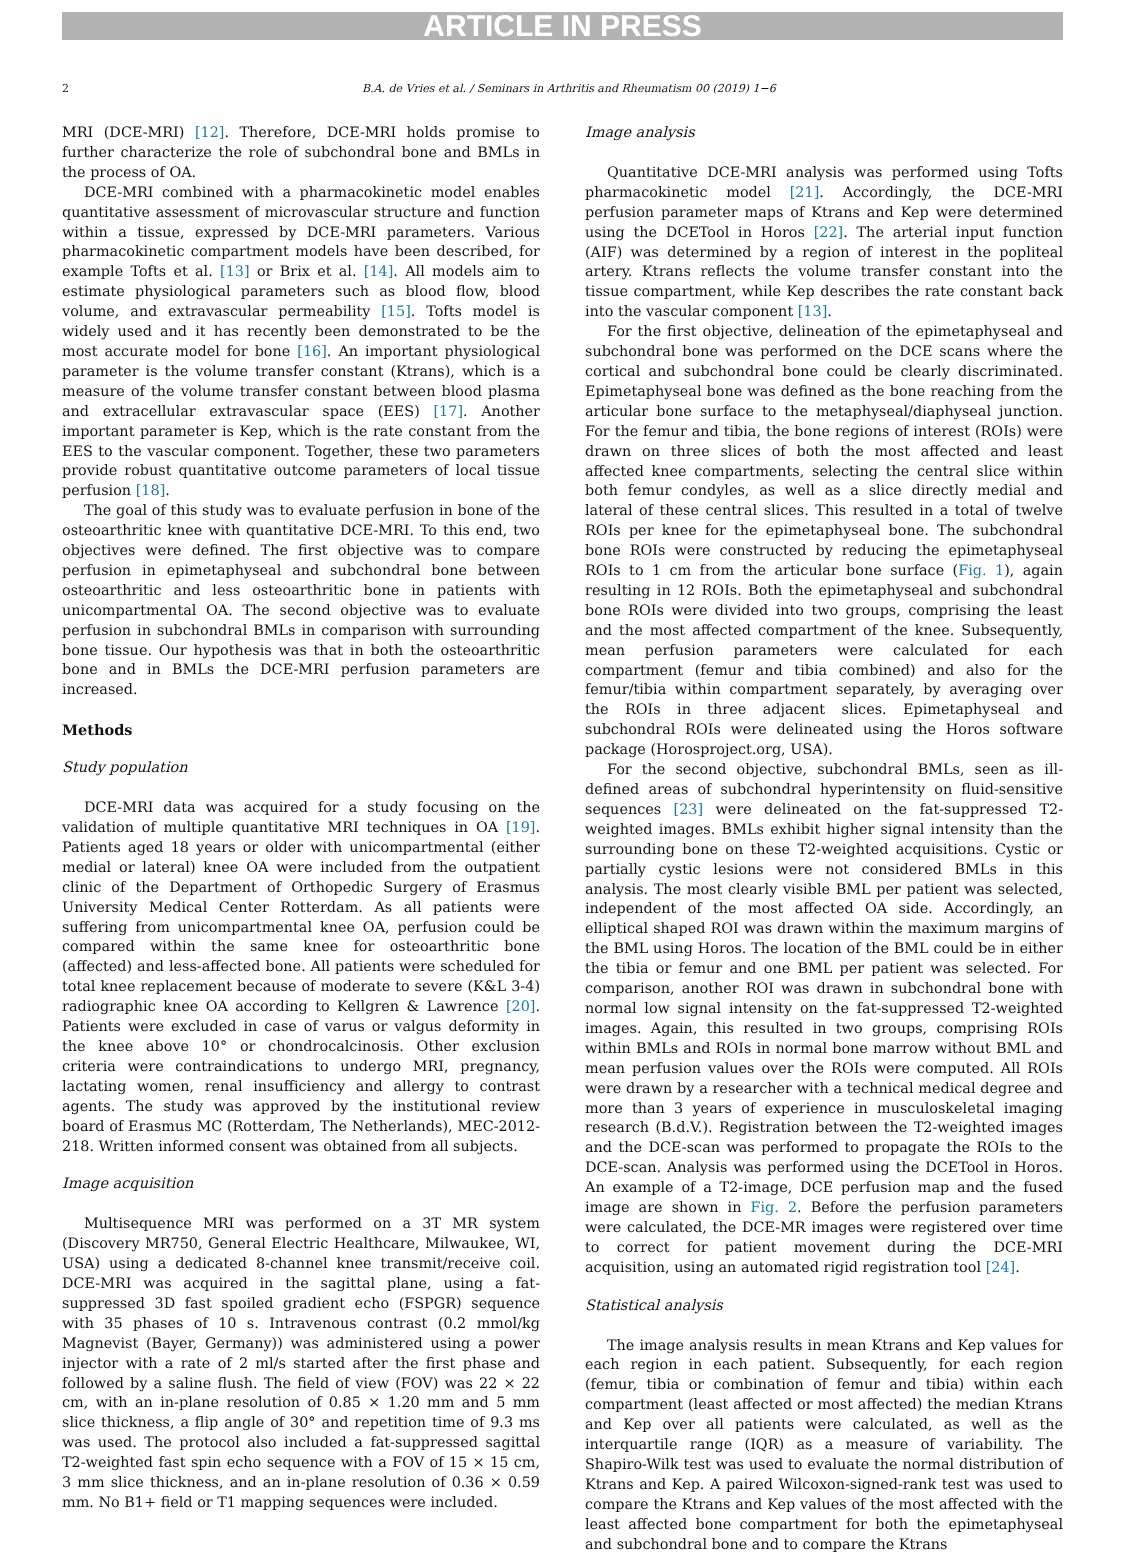ARTICLE IN PRESS
2 B.A. de Vries et al. / Seminars in Arthritis and Rheumatism 00 (2019) 1−6
MRI (DCE-MRI) [12]. Therefore, DCE-MRI holds promise to further characterize the role of subchondral bone and BMLs in the process of OA.
DCE-MRI combined with a pharmacokinetic model enables quantitative assessment of microvascular structure and function within a tissue, expressed by DCE-MRI parameters. Various pharmacokinetic compartment models have been described, for example Tofts et al. [13] or Brix et al. [14]. All models aim to estimate physiological parameters such as blood flow, blood volume, and extravascular permeability [15]. Tofts model is widely used and it has recently been demonstrated to be the most accurate model for bone [16]. An important physiological parameter is the volume transfer constant (Ktrans), which is a measure of the volume transfer constant between blood plasma and extracellular extravascular space (EES) [17]. Another important parameter is Kep, which is the rate constant from the EES to the vascular component. Together, these two parameters provide robust quantitative outcome parameters of local tissue perfusion [18].
The goal of this study was to evaluate perfusion in bone of the osteoarthritic knee with quantitative DCE-MRI. To this end, two objectives were defined. The first objective was to compare perfusion in epimetaphyseal and subchondral bone between osteoarthritic and less osteoarthritic bone in patients with unicompartmental OA. The second objective was to evaluate perfusion in subchondral BMLs in comparison with surrounding bone tissue. Our hypothesis was that in both the osteoarthritic bone and in BMLs the DCE-MRI perfusion parameters are increased.
Methods
Study population
DCE-MRI data was acquired for a study focusing on the validation of multiple quantitative MRI techniques in OA [19]. Patients aged 18 years or older with unicompartmental (either medial or lateral) knee OA were included from the outpatient clinic of the Department of Orthopedic Surgery of Erasmus University Medical Center Rotterdam. As all patients were suffering from unicompartmental knee OA, perfusion could be compared within the same knee for osteoarthritic bone (affected) and less-affected bone. All patients were scheduled for total knee replacement because of moderate to severe (K&L 3-4) radiographic knee OA according to Kellgren & Lawrence [20]. Patients were excluded in case of varus or valgus deformity in the knee above 10° or chondrocalcinosis. Other exclusion criteria were contraindications to undergo MRI, pregnancy, lactating women, renal insufficiency and allergy to contrast agents. The study was approved by the institutional review board of Erasmus MC (Rotterdam, The Netherlands), MEC-2012-218. Written informed consent was obtained from all subjects.
Image acquisition
Multisequence MRI was performed on a 3T MR system (Discovery MR750, General Electric Healthcare, Milwaukee, WI, USA) using a dedicated 8-channel knee transmit/receive coil. DCE-MRI was acquired in the sagittal plane, using a fat-suppressed 3D fast spoiled gradient echo (FSPGR) sequence with 35 phases of 10 s. Intravenous contrast (0.2 mmol/kg Magnevist (Bayer, Germany)) was administered using a power injector with a rate of 2 ml/s started after the first phase and followed by a saline flush. The field of view (FOV) was 22 × 22 cm, with an in-plane resolution of 0.85 × 1.20 mm and 5 mm slice thickness, a flip angle of 30° and repetition time of 9.3 ms was used. The protocol also included a fat-suppressed sagittal T2-weighted fast spin echo sequence with a FOV of 15 × 15 cm, 3 mm slice thickness, and an in-plane resolution of 0.36 × 0.59 mm. No B1+ field or T1 mapping sequences were included.
Image analysis
Quantitative DCE-MRI analysis was performed using Tofts pharmacokinetic model [21]. Accordingly, the DCE-MRI perfusion parameter maps of Ktrans and Kep were determined using the DCETool in Horos [22]. The arterial input function (AIF) was determined by a region of interest in the popliteal artery. Ktrans reflects the volume transfer constant into the tissue compartment, while Kep describes the rate constant back into the vascular component [13].
For the first objective, delineation of the epimetaphyseal and subchondral bone was performed on the DCE scans where the cortical and subchondral bone could be clearly discriminated. Epimetaphyseal bone was defined as the bone reaching from the articular bone surface to the metaphyseal/diaphyseal junction. For the femur and tibia, the bone regions of interest (ROIs) were drawn on three slices of both the most affected and least affected knee compartments, selecting the central slice within both femur condyles, as well as a slice directly medial and lateral of these central slices. This resulted in a total of twelve ROIs per knee for the epimetaphyseal bone. The subchondral bone ROIs were constructed by reducing the epimetaphyseal ROIs to 1 cm from the articular bone surface (Fig. 1), again resulting in 12 ROIs. Both the epimetaphyseal and subchondral bone ROIs were divided into two groups, comprising the least and the most affected compartment of the knee. Subsequently, mean perfusion parameters were calculated for each compartment (femur and tibia combined) and also for the femur/tibia within compartment separately, by averaging over the ROIs in three adjacent slices. Epimetaphyseal and subchondral ROIs were delineated using the Horos software package (Horosproject.org, USA).
For the second objective, subchondral BMLs, seen as ill-defined areas of subchondral hyperintensity on fluid-sensitive sequences [23] were delineated on the fat-suppressed T2-weighted images. BMLs exhibit higher signal intensity than the surrounding bone on these T2-weighted acquisitions. Cystic or partially cystic lesions were not considered BMLs in this analysis. The most clearly visible BML per patient was selected, independent of the most affected OA side. Accordingly, an elliptical shaped ROI was drawn within the maximum margins of the BML using Horos. The location of the BML could be in either the tibia or femur and one BML per patient was selected. For comparison, another ROI was drawn in subchondral bone with normal low signal intensity on the fat-suppressed T2-weighted images. Again, this resulted in two groups, comprising ROIs within BMLs and ROIs in normal bone marrow without BML and mean perfusion values over the ROIs were computed. All ROIs were drawn by a researcher with a technical medical degree and more than 3 years of experience in musculoskeletal imaging research (B.d.V.). Registration between the T2-weighted images and the DCE-scan was performed to propagate the ROIs to the DCE-scan. Analysis was performed using the DCETool in Horos. An example of a T2-image, DCE perfusion map and the fused image are shown in Fig. 2. Before the perfusion parameters were calculated, the DCE-MR images were registered over time to correct for patient movement during the DCE-MRI acquisition, using an automated rigid registration tool [24].
Statistical analysis
The image analysis results in mean Ktrans and Kep values for each region in each patient. Subsequently, for each region (femur, tibia or combination of femur and tibia) within each compartment (least affected or most affected) the median Ktrans and Kep over all patients were calculated, as well as the interquartile range (IQR) as a measure of variability. The Shapiro-Wilk test was used to evaluate the normal distribution of Ktrans and Kep. A paired Wilcoxon-signed-rank test was used to compare the Ktrans and Kep values of the most affected with the least affected bone compartment for both the epimetaphyseal and subchondral bone and to compare the Ktrans